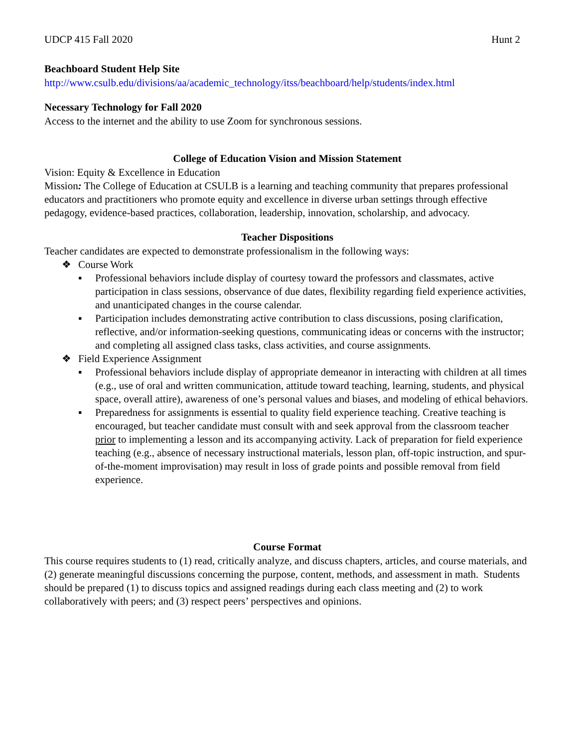UDCP 415 Fall 2020 Hunt 2
Beachboard Student Help Site
http://www.csulb.edu/divisions/aa/academic_technology/itss/beachboard/help/students/index.html
Necessary Technology for Fall 2020
Access to the internet and the ability to use Zoom for synchronous sessions.
College of Education Vision and Mission Statement
Vision: Equity & Excellence in Education
Mission: The College of Education at CSULB is a learning and teaching community that prepares professional educators and practitioners who promote equity and excellence in diverse urban settings through effective pedagogy, evidence-based practices, collaboration, leadership, innovation, scholarship, and advocacy.
Teacher Dispositions
Teacher candidates are expected to demonstrate professionalism in the following ways:
❖ Course Work
▪ Professional behaviors include display of courtesy toward the professors and classmates, active participation in class sessions, observance of due dates, flexibility regarding field experience activities, and unanticipated changes in the course calendar.
▪ Participation includes demonstrating active contribution to class discussions, posing clarification, reflective, and/or information-seeking questions, communicating ideas or concerns with the instructor; and completing all assigned class tasks, class activities, and course assignments.
❖ Field Experience Assignment
▪ Professional behaviors include display of appropriate demeanor in interacting with children at all times (e.g., use of oral and written communication, attitude toward teaching, learning, students, and physical space, overall attire), awareness of one’s personal values and biases, and modeling of ethical behaviors.
▪ Preparedness for assignments is essential to quality field experience teaching. Creative teaching is encouraged, but teacher candidate must consult with and seek approval from the classroom teacher prior to implementing a lesson and its accompanying activity. Lack of preparation for field experience teaching (e.g., absence of necessary instructional materials, lesson plan, off-topic instruction, and spur-of-the-moment improvisation) may result in loss of grade points and possible removal from field experience.
Course Format
This course requires students to (1) read, critically analyze, and discuss chapters, articles, and course materials, and (2) generate meaningful discussions concerning the purpose, content, methods, and assessment in math. Students should be prepared (1) to discuss topics and assigned readings during each class meeting and (2) to work collaboratively with peers; and (3) respect peers’ perspectives and opinions.